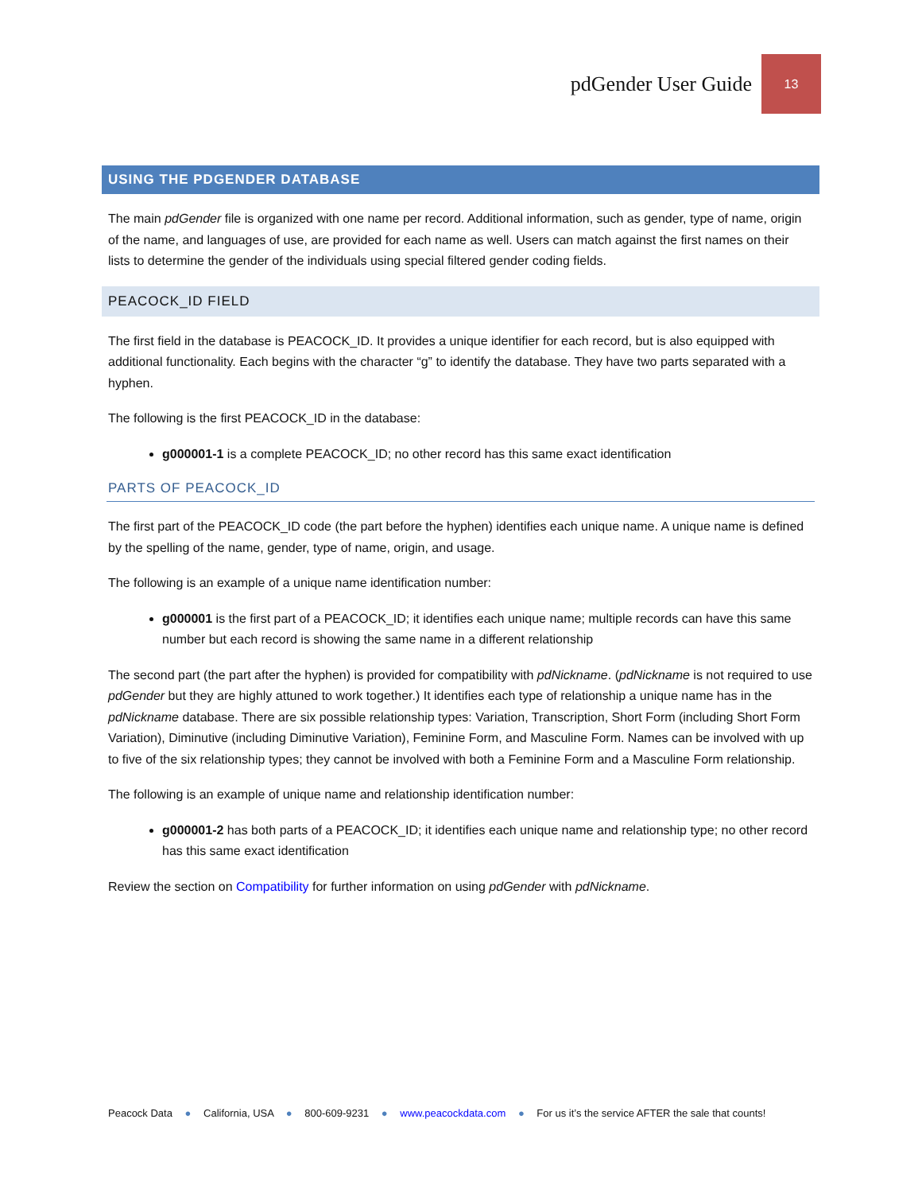pdGender User Guide 13
USING THE PDGENDER DATABASE
The main pdGender file is organized with one name per record. Additional information, such as gender, type of name, origin of the name, and languages of use, are provided for each name as well. Users can match against the first names on their lists to determine the gender of the individuals using special filtered gender coding fields.
PEACOCK_ID FIELD
The first field in the database is PEACOCK_ID. It provides a unique identifier for each record, but is also equipped with additional functionality. Each begins with the character “g” to identify the database. They have two parts separated with a hyphen.
The following is the first PEACOCK_ID in the database:
g000001-1 is a complete PEACOCK_ID; no other record has this same exact identification
PARTS OF PEACOCK_ID
The first part of the PEACOCK_ID code (the part before the hyphen) identifies each unique name. A unique name is defined by the spelling of the name, gender, type of name, origin, and usage.
The following is an example of a unique name identification number:
g000001 is the first part of a PEACOCK_ID; it identifies each unique name; multiple records can have this same number but each record is showing the same name in a different relationship
The second part (the part after the hyphen) is provided for compatibility with pdNickname. (pdNickname is not required to use pdGender but they are highly attuned to work together.) It identifies each type of relationship a unique name has in the pdNickname database. There are six possible relationship types: Variation, Transcription, Short Form (including Short Form Variation), Diminutive (including Diminutive Variation), Feminine Form, and Masculine Form. Names can be involved with up to five of the six relationship types; they cannot be involved with both a Feminine Form and a Masculine Form relationship.
The following is an example of unique name and relationship identification number:
g000001-2 has both parts of a PEACOCK_ID; it identifies each unique name and relationship type; no other record has this same exact identification
Review the section on Compatibility for further information on using pdGender with pdNickname.
Peacock Data ● California, USA ● 800-609-9231 ● www.peacockdata.com ● For us it’s the service AFTER the sale that counts!